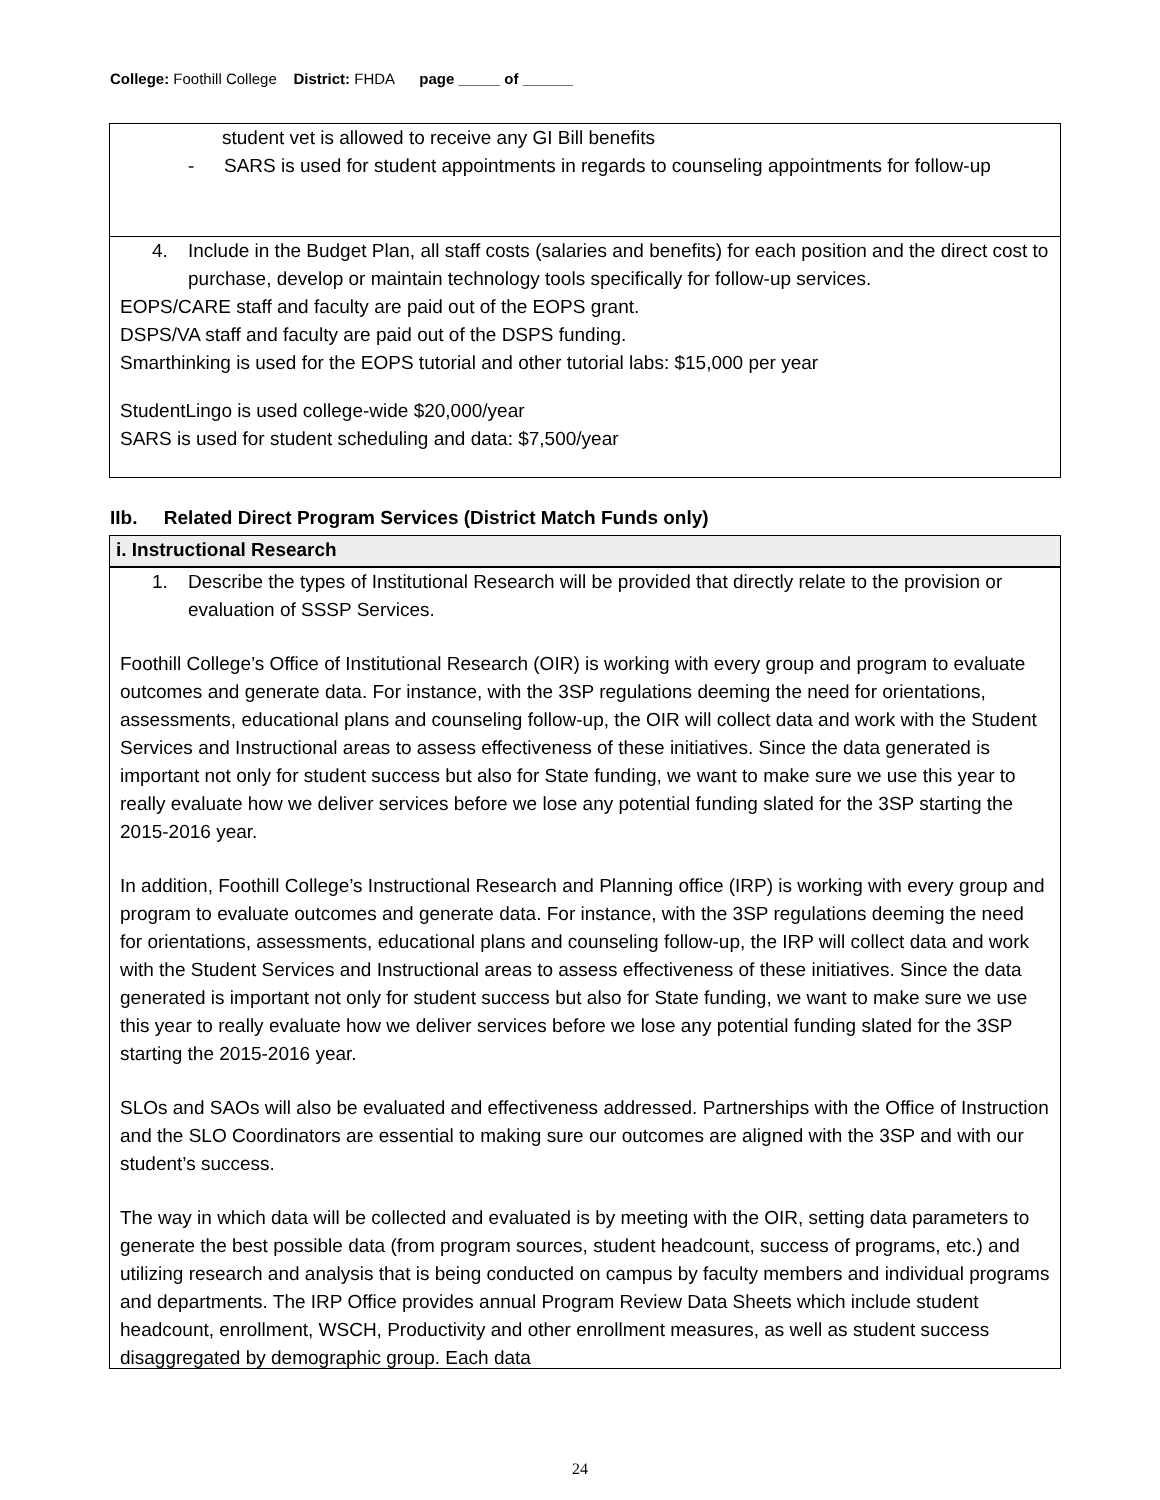College: Foothill College District: FHDA page _____ of ______
student vet is allowed to receive any GI Bill benefits
- SARS is used for student appointments in regards to counseling appointments for follow-up
4. Include in the Budget Plan, all staff costs (salaries and benefits) for each position and the direct cost to purchase, develop or maintain technology tools specifically for follow-up services.
EOPS/CARE staff and faculty are paid out of the EOPS grant.
DSPS/VA staff and faculty are paid out of the DSPS funding.
Smarthinking is used for the EOPS tutorial and other tutorial labs: $15,000 per year
StudentLingo is used college-wide $20,000/year
SARS is used for student scheduling and data: $7,500/year
IIb. Related Direct Program Services (District Match Funds only)
i. Instructional Research
1. Describe the types of Institutional Research will be provided that directly relate to the provision or evaluation of SSSP Services.
Foothill College’s Office of Institutional Research (OIR) is working with every group and program to evaluate outcomes and generate data. For instance, with the 3SP regulations deeming the need for orientations, assessments, educational plans and counseling follow-up, the OIR will collect data and work with the Student Services and Instructional areas to assess effectiveness of these initiatives. Since the data generated is important not only for student success but also for State funding, we want to make sure we use this year to really evaluate how we deliver services before we lose any potential funding slated for the 3SP starting the 2015-2016 year.
In addition, Foothill College’s Instructional Research and Planning office (IRP) is working with every group and program to evaluate outcomes and generate data. For instance, with the 3SP regulations deeming the need for orientations, assessments, educational plans and counseling follow-up, the IRP will collect data and work with the Student Services and Instructional areas to assess effectiveness of these initiatives. Since the data generated is important not only for student success but also for State funding, we want to make sure we use this year to really evaluate how we deliver services before we lose any potential funding slated for the 3SP starting the 2015-2016 year.
SLOs and SAOs will also be evaluated and effectiveness addressed. Partnerships with the Office of Instruction and the SLO Coordinators are essential to making sure our outcomes are aligned with the 3SP and with our student’s success.
The way in which data will be collected and evaluated is by meeting with the OIR, setting data parameters to generate the best possible data (from program sources, student headcount, success of programs, etc.) and utilizing research and analysis that is being conducted on campus by faculty members and individual programs and departments. The IRP Office provides annual Program Review Data Sheets which include student headcount, enrollment, WSCH, Productivity and other enrollment measures, as well as student success disaggregated by demographic group. Each data
24